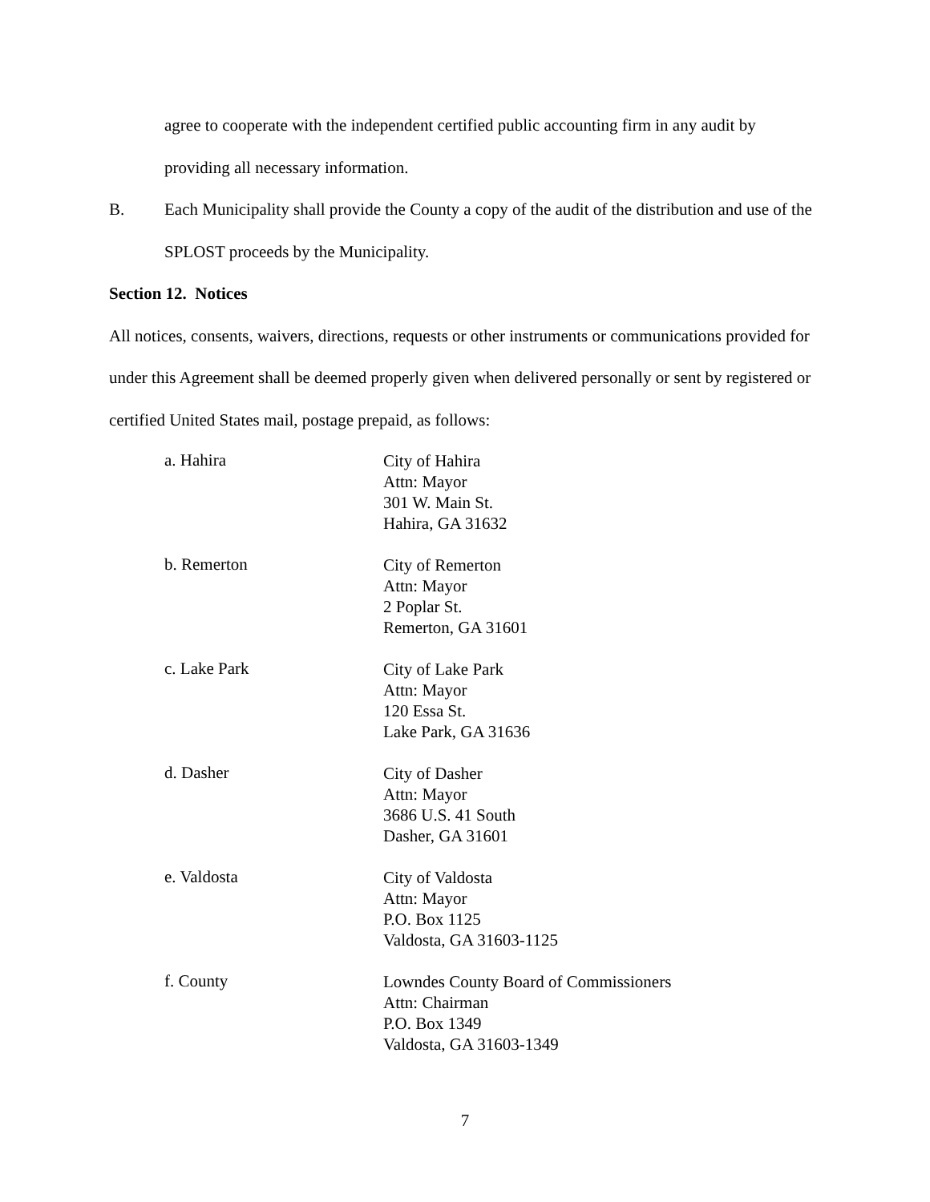agree to cooperate with the independent certified public accounting firm in any audit by providing all necessary information.
B. Each Municipality shall provide the County a copy of the audit of the distribution and use of the SPLOST proceeds by the Municipality.
Section 12. Notices
All notices, consents, waivers, directions, requests or other instruments or communications provided for under this Agreement shall be deemed properly given when delivered personally or sent by registered or certified United States mail, postage prepaid, as follows:
a. Hahira
City of Hahira
Attn: Mayor
301 W. Main St.
Hahira, GA 31632
b. Remerton
City of Remerton
Attn: Mayor
2 Poplar St.
Remerton, GA 31601
c. Lake Park
City of Lake Park
Attn: Mayor
120 Essa St.
Lake Park, GA 31636
d. Dasher
City of Dasher
Attn: Mayor
3686 U.S. 41 South
Dasher, GA 31601
e. Valdosta
City of Valdosta
Attn: Mayor
P.O. Box 1125
Valdosta, GA 31603-1125
f. County
Lowndes County Board of Commissioners
Attn: Chairman
P.O. Box 1349
Valdosta, GA 31603-1349
7